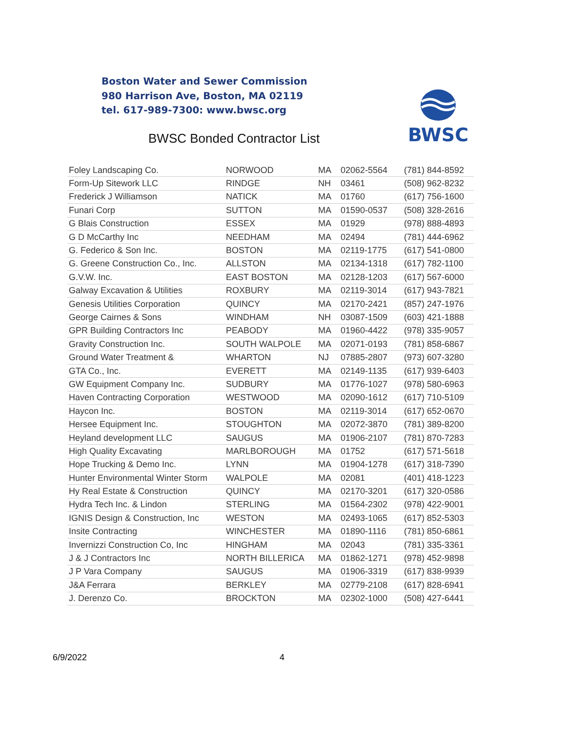Boston Water and Sewer Commission
980 Harrison Ave, Boston, MA 02119
tel. 617-989-7300: www.bwsc.org
BWSC
BWSC Bonded Contractor List
| Foley Landscaping Co. | NORWOOD | MA | 02062-5564 | (781) 844-8592 |
| Form-Up Sitework LLC | RINDGE | NH | 03461 | (508) 962-8232 |
| Frederick J Williamson | NATICK | MA | 01760 | (617) 756-1600 |
| Funari Corp | SUTTON | MA | 01590-0537 | (508) 328-2616 |
| G Blais Construction | ESSEX | MA | 01929 | (978) 888-4893 |
| G D McCarthy Inc | NEEDHAM | MA | 02494 | (781) 444-6962 |
| G. Federico & Son Inc. | BOSTON | MA | 02119-1775 | (617) 541-0800 |
| G. Greene Construction Co., Inc. | ALLSTON | MA | 02134-1318 | (617) 782-1100 |
| G.V.W. Inc. | EAST BOSTON | MA | 02128-1203 | (617) 567-6000 |
| Galway Excavation & Utilities | ROXBURY | MA | 02119-3014 | (617) 943-7821 |
| Genesis Utilities Corporation | QUINCY | MA | 02170-2421 | (857) 247-1976 |
| George Cairnes & Sons | WINDHAM | NH | 03087-1509 | (603) 421-1888 |
| GPR Building Contractors Inc | PEABODY | MA | 01960-4422 | (978) 335-9057 |
| Gravity Construction Inc. | SOUTH WALPOLE | MA | 02071-0193 | (781) 858-6867 |
| Ground Water Treatment & | WHARTON | NJ | 07885-2807 | (973) 607-3280 |
| GTA Co., Inc. | EVERETT | MA | 02149-1135 | (617) 939-6403 |
| GW Equipment Company Inc. | SUDBURY | MA | 01776-1027 | (978) 580-6963 |
| Haven Contracting Corporation | WESTWOOD | MA | 02090-1612 | (617) 710-5109 |
| Haycon Inc. | BOSTON | MA | 02119-3014 | (617) 652-0670 |
| Hersee Equipment Inc. | STOUGHTON | MA | 02072-3870 | (781) 389-8200 |
| Heyland development LLC | SAUGUS | MA | 01906-2107 | (781) 870-7283 |
| High Quality Excavating | MARLBOROUGH | MA | 01752 | (617) 571-5618 |
| Hope Trucking & Demo Inc. | LYNN | MA | 01904-1278 | (617) 318-7390 |
| Hunter Environmental Winter Storm | WALPOLE | MA | 02081 | (401) 418-1223 |
| Hy Real Estate & Construction | QUINCY | MA | 02170-3201 | (617) 320-0586 |
| Hydra Tech Inc. & Lindon | STERLING | MA | 01564-2302 | (978) 422-9001 |
| IGNIS Design & Construction, Inc | WESTON | MA | 02493-1065 | (617) 852-5303 |
| Insite Contracting | WINCHESTER | MA | 01890-1116 | (781) 850-6861 |
| Invernizzi Construction Co, Inc | HINGHAM | MA | 02043 | (781) 335-3361 |
| J & J Contractors Inc | NORTH BILLERICA | MA | 01862-1271 | (978) 452-9898 |
| J P Vara Company | SAUGUS | MA | 01906-3319 | (617) 838-9939 |
| J&A Ferrara | BERKLEY | MA | 02779-2108 | (617) 828-6941 |
| J. Derenzo Co. | BROCKTON | MA | 02302-1000 | (508) 427-6441 |
6/9/2022 4